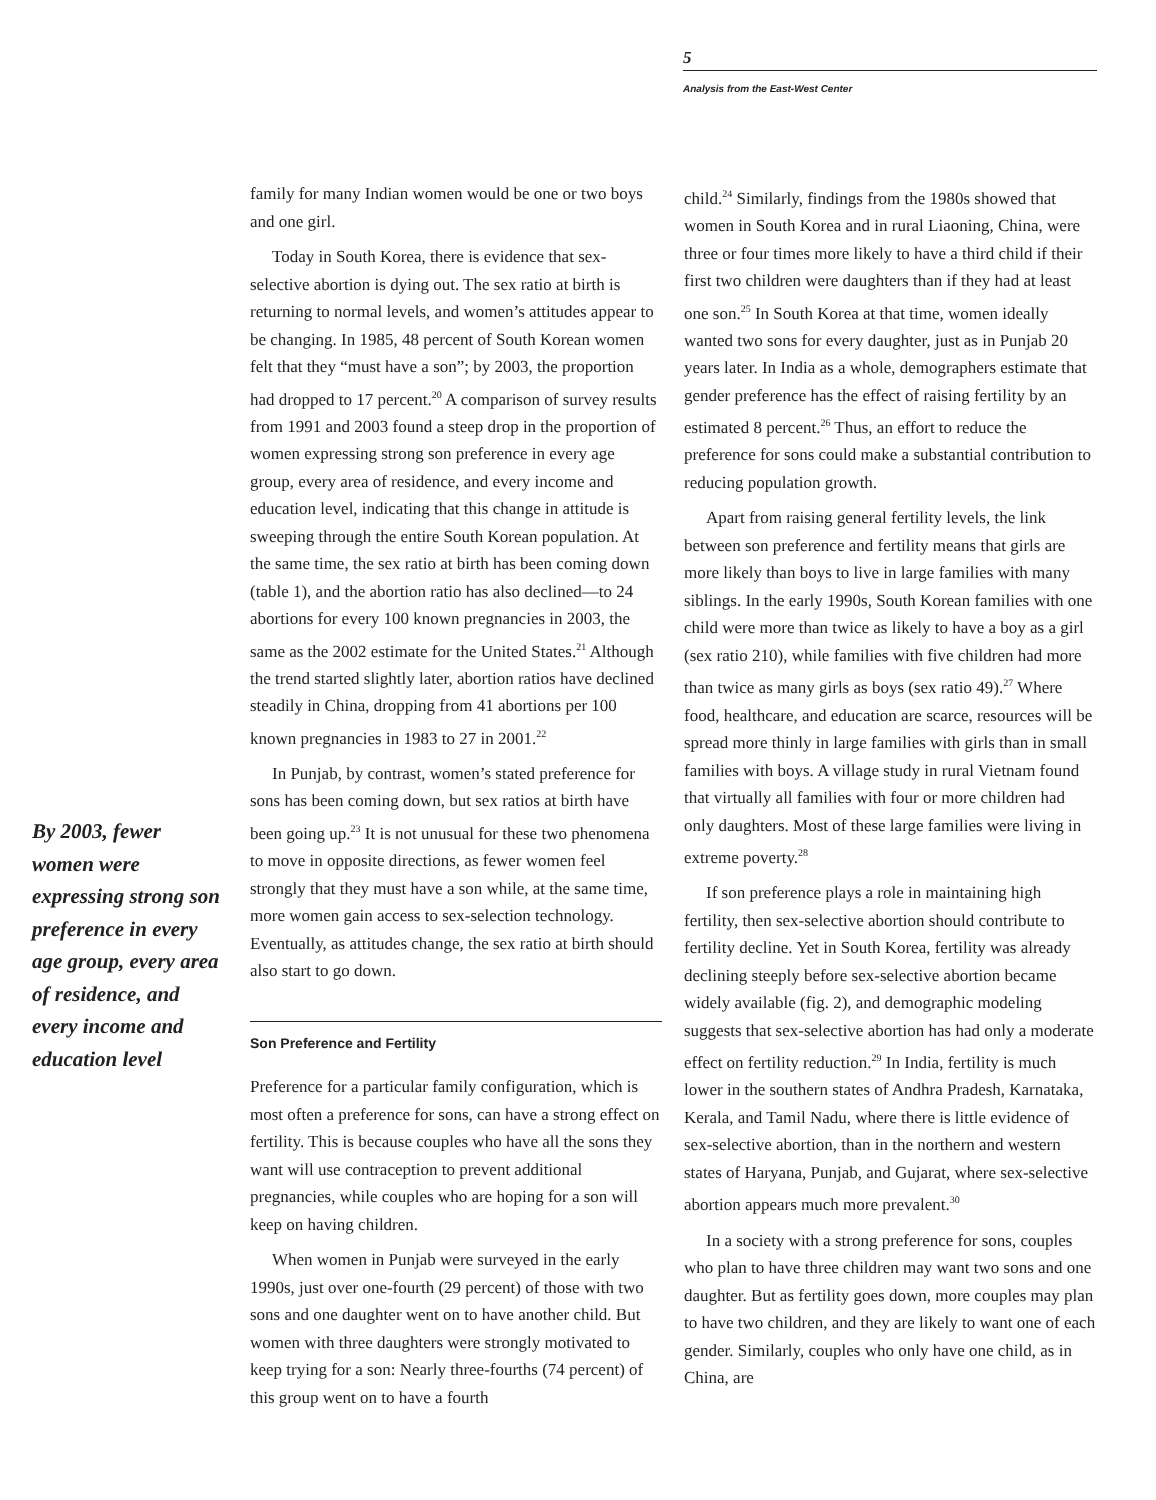5
Analysis from the East-West Center
By 2003, fewer women were expressing strong son preference in every age group, every area of residence, and every income and education level
family for many Indian women would be one or two boys and one girl.
Today in South Korea, there is evidence that sex-selective abortion is dying out. The sex ratio at birth is returning to normal levels, and women’s attitudes appear to be changing. In 1985, 48 percent of South Korean women felt that they “must have a son”; by 2003, the proportion had dropped to 17 percent.<sup>20</sup> A comparison of survey results from 1991 and 2003 found a steep drop in the proportion of women expressing strong son preference in every age group, every area of residence, and every income and education level, indicating that this change in attitude is sweeping through the entire South Korean population. At the same time, the sex ratio at birth has been coming down (table 1), and the abortion ratio has also declined—to 24 abortions for every 100 known pregnancies in 2003, the same as the 2002 estimate for the United States.<sup>21</sup> Although the trend started slightly later, abortion ratios have declined steadily in China, dropping from 41 abortions per 100 known pregnancies in 1983 to 27 in 2001.<sup>22</sup>
In Punjab, by contrast, women’s stated preference for sons has been coming down, but sex ratios at birth have been going up.<sup>23</sup> It is not unusual for these two phenomena to move in opposite directions, as fewer women feel strongly that they must have a son while, at the same time, more women gain access to sex-selection technology. Eventually, as attitudes change, the sex ratio at birth should also start to go down.
Son Preference and Fertility
Preference for a particular family configuration, which is most often a preference for sons, can have a strong effect on fertility. This is because couples who have all the sons they want will use contraception to prevent additional pregnancies, while couples who are hoping for a son will keep on having children.
When women in Punjab were surveyed in the early 1990s, just over one-fourth (29 percent) of those with two sons and one daughter went on to have another child. But women with three daughters were strongly motivated to keep trying for a son: Nearly three-fourths (74 percent) of this group went on to have a fourth
child.<sup>24</sup> Similarly, findings from the 1980s showed that women in South Korea and in rural Liaoning, China, were three or four times more likely to have a third child if their first two children were daughters than if they had at least one son.<sup>25</sup> In South Korea at that time, women ideally wanted two sons for every daughter, just as in Punjab 20 years later. In India as a whole, demographers estimate that gender preference has the effect of raising fertility by an estimated 8 percent.<sup>26</sup> Thus, an effort to reduce the preference for sons could make a substantial contribution to reducing population growth.
Apart from raising general fertility levels, the link between son preference and fertility means that girls are more likely than boys to live in large families with many siblings. In the early 1990s, South Korean families with one child were more than twice as likely to have a boy as a girl (sex ratio 210), while families with five children had more than twice as many girls as boys (sex ratio 49).<sup>27</sup> Where food, healthcare, and education are scarce, resources will be spread more thinly in large families with girls than in small families with boys. A village study in rural Vietnam found that virtually all families with four or more children had only daughters. Most of these large families were living in extreme poverty.<sup>28</sup>
If son preference plays a role in maintaining high fertility, then sex-selective abortion should contribute to fertility decline. Yet in South Korea, fertility was already declining steeply before sex-selective abortion became widely available (fig. 2), and demographic modeling suggests that sex-selective abortion has had only a moderate effect on fertility reduction.<sup>29</sup> In India, fertility is much lower in the southern states of Andhra Pradesh, Karnataka, Kerala, and Tamil Nadu, where there is little evidence of sex-selective abortion, than in the northern and western states of Haryana, Punjab, and Gujarat, where sex-selective abortion appears much more prevalent.<sup>30</sup>
In a society with a strong preference for sons, couples who plan to have three children may want two sons and one daughter. But as fertility goes down, more couples may plan to have two children, and they are likely to want one of each gender. Similarly, couples who only have one child, as in China, are